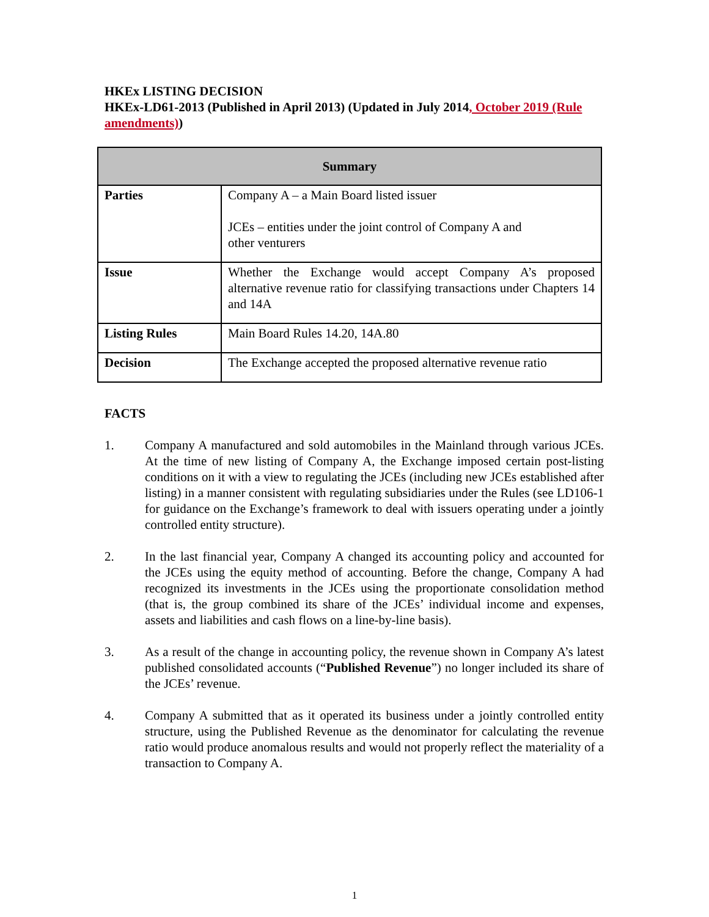HKEx LISTING DECISION
HKEx-LD61-2013 (Published in April 2013) (Updated in July 2014, October 2019 (Rule amendments))
| Summary | |
| --- | --- |
| Parties | Company A – a Main Board listed issuer JCEs – entities under the joint control of Company A and other venturers |
| Issue | Whether the Exchange would accept Company A’s proposed alternative revenue ratio for classifying transactions under Chapters 14 and 14A |
| Listing Rules | Main Board Rules 14.20, 14A.80 |
| Decision | The Exchange accepted the proposed alternative revenue ratio |
FACTS
1. Company A manufactured and sold automobiles in the Mainland through various JCEs. At the time of new listing of Company A, the Exchange imposed certain post-listing conditions on it with a view to regulating the JCEs (including new JCEs established after listing) in a manner consistent with regulating subsidiaries under the Rules (see LD106-1 for guidance on the Exchange’s framework to deal with issuers operating under a jointly controlled entity structure).
2. In the last financial year, Company A changed its accounting policy and accounted for the JCEs using the equity method of accounting. Before the change, Company A had recognized its investments in the JCEs using the proportionate consolidation method (that is, the group combined its share of the JCEs’ individual income and expenses, assets and liabilities and cash flows on a line-by-line basis).
3. As a result of the change in accounting policy, the revenue shown in Company A’s latest published consolidated accounts (“Published Revenue”) no longer included its share of the JCEs’ revenue.
4. Company A submitted that as it operated its business under a jointly controlled entity structure, using the Published Revenue as the denominator for calculating the revenue ratio would produce anomalous results and would not properly reflect the materiality of a transaction to Company A.
1